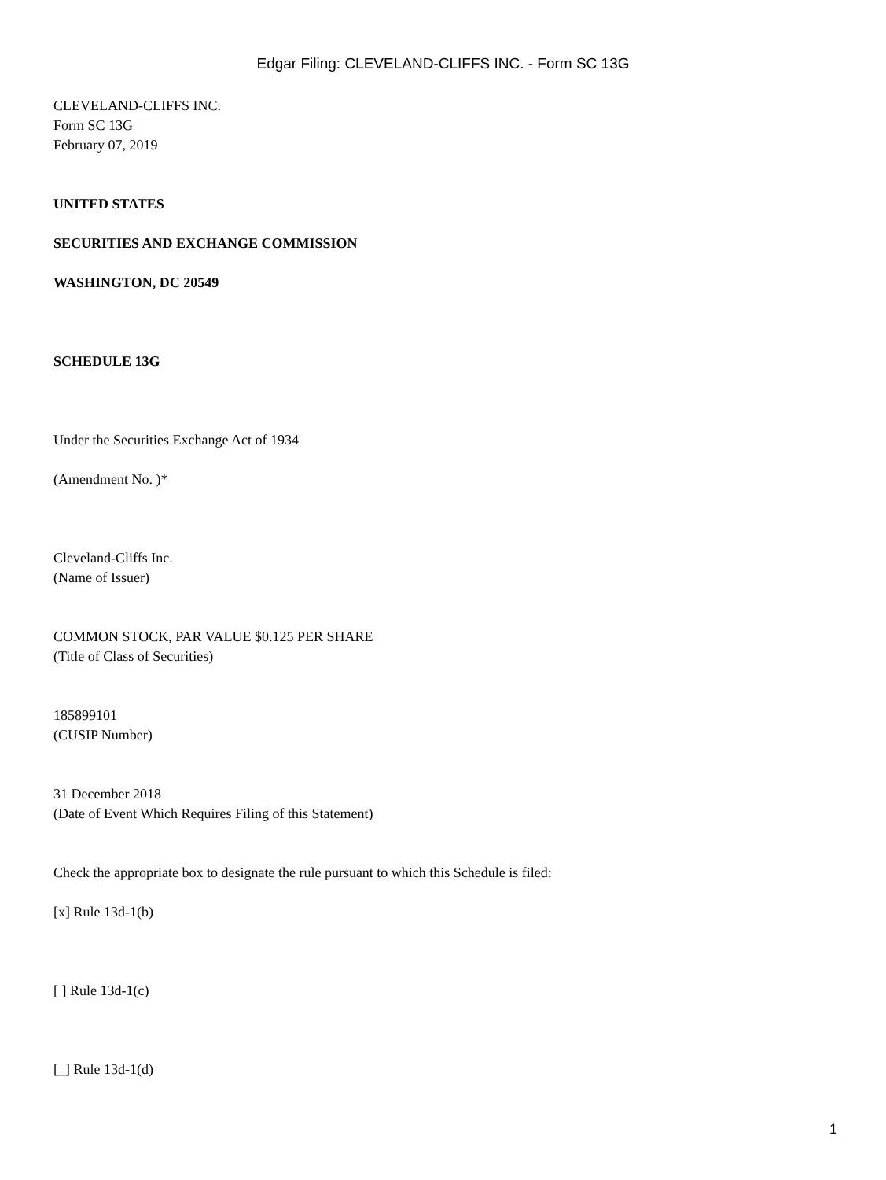Edgar Filing: CLEVELAND-CLIFFS INC. - Form SC 13G
CLEVELAND-CLIFFS INC.
Form SC 13G
February 07, 2019
UNITED STATES
SECURITIES AND EXCHANGE COMMISSION
WASHINGTON, DC 20549
SCHEDULE 13G
Under the Securities Exchange Act of 1934
(Amendment No. )*
Cleveland-Cliffs Inc.
(Name of Issuer)
COMMON STOCK, PAR VALUE $0.125 PER SHARE
(Title of Class of Securities)
185899101
(CUSIP Number)
31 December 2018
(Date of Event Which Requires Filing of this Statement)
Check the appropriate box to designate the rule pursuant to which this Schedule is filed:
[x] Rule 13d-1(b)
[ ] Rule 13d-1(c)
[_] Rule 13d-1(d)
1